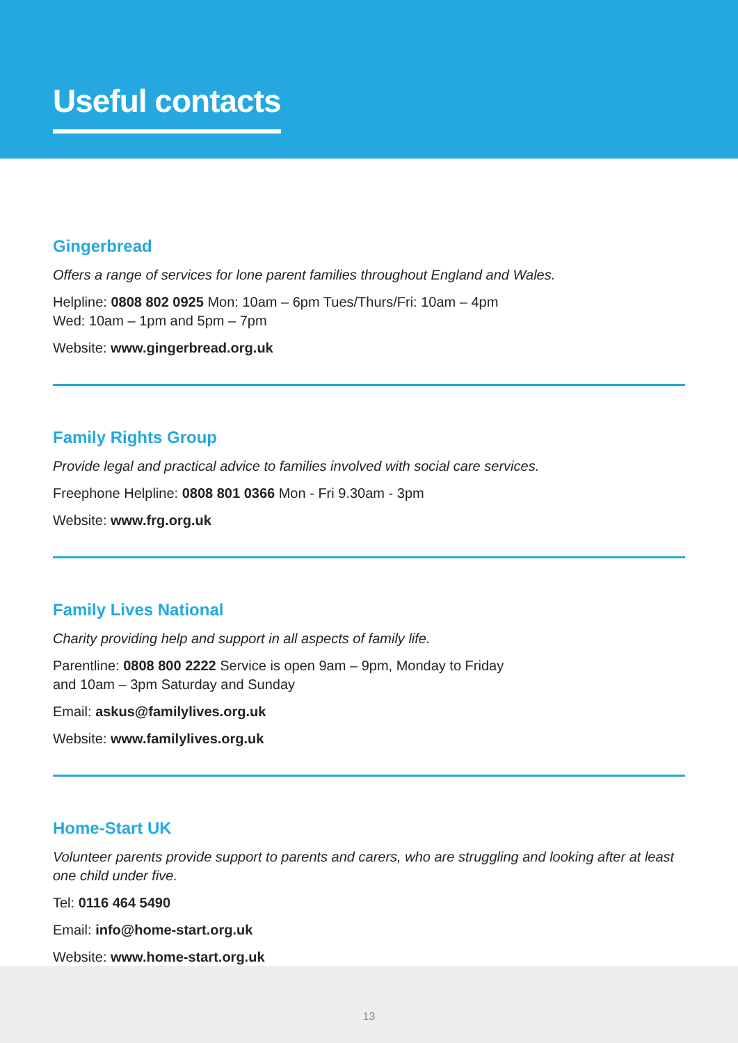Useful contacts
Gingerbread
Offers a range of services for lone parent families throughout England and Wales.
Helpline: 0808 802 0925 Mon: 10am – 6pm Tues/Thurs/Fri: 10am – 4pm
Wed: 10am – 1pm and 5pm – 7pm
Website: www.gingerbread.org.uk
Family Rights Group
Provide legal and practical advice to families involved with social care services.
Freephone Helpline: 0808 801 0366 Mon - Fri 9.30am - 3pm
Website: www.frg.org.uk
Family Lives National
Charity providing help and support in all aspects of family life.
Parentline: 0808 800 2222 Service is open 9am – 9pm, Monday to Friday
and 10am – 3pm Saturday and Sunday
Email: askus@familylives.org.uk
Website: www.familylives.org.uk
Home-Start UK
Volunteer parents provide support to parents and carers, who are struggling and looking after at least one child under five.
Tel: 0116 464 5490
Email: info@home-start.org.uk
Website: www.home-start.org.uk
13